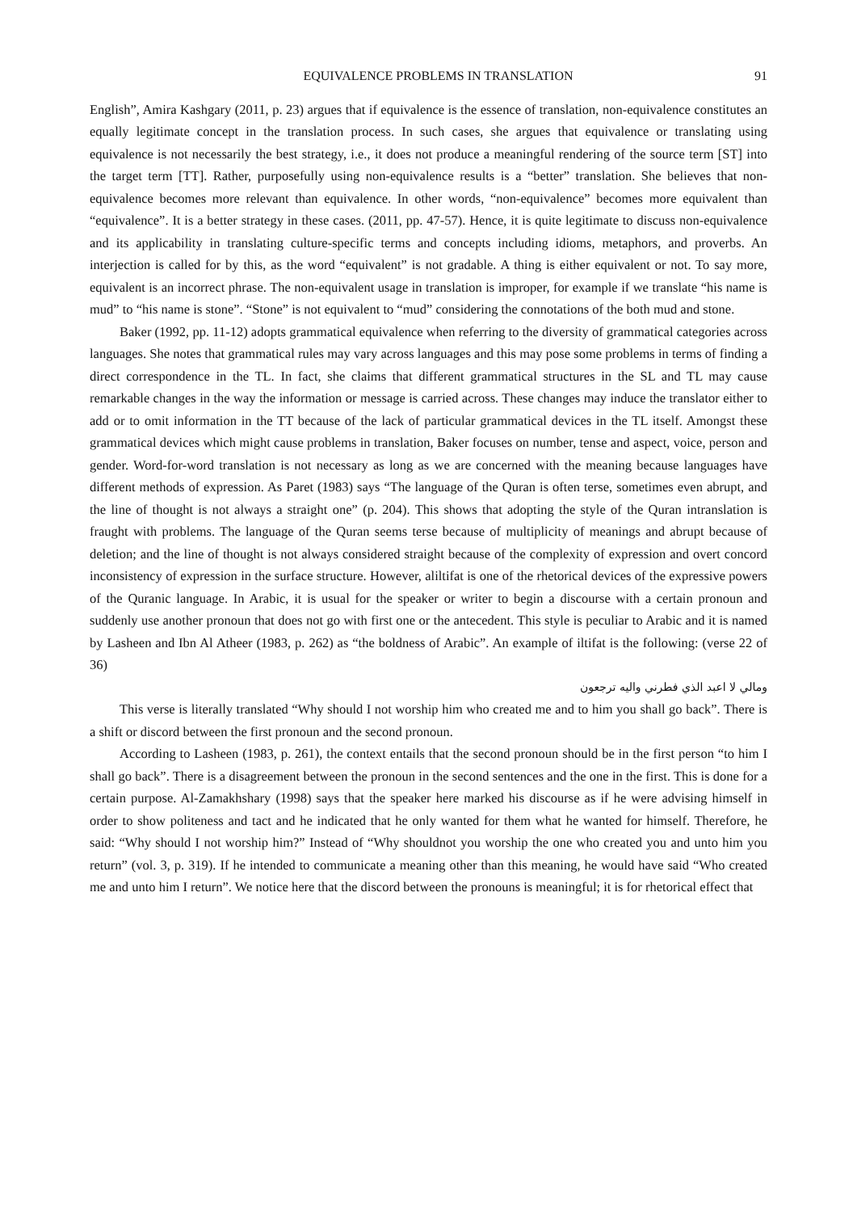EQUIVALENCE PROBLEMS IN TRANSLATION 91
English”, Amira Kashgary (2011, p. 23) argues that if equivalence is the essence of translation, non-equivalence constitutes an equally legitimate concept in the translation process. In such cases, she argues that equivalence or translating using equivalence is not necessarily the best strategy, i.e., it does not produce a meaningful rendering of the source term [ST] into the target term [TT]. Rather, purposefully using non-equivalence results is a “better” translation. She believes that non-equivalence becomes more relevant than equivalence. In other words, “non-equivalence” becomes more equivalent than “equivalence”. It is a better strategy in these cases. (2011, pp. 47-57). Hence, it is quite legitimate to discuss non-equivalence and its applicability in translating culture-specific terms and concepts including idioms, metaphors, and proverbs. An interjection is called for by this, as the word “equivalent” is not gradable. A thing is either equivalent or not. To say more, equivalent is an incorrect phrase. The non-equivalent usage in translation is improper, for example if we translate “his name is mud” to “his name is stone”. “Stone” is not equivalent to “mud” considering the connotations of the both mud and stone.
Baker (1992, pp. 11-12) adopts grammatical equivalence when referring to the diversity of grammatical categories across languages. She notes that grammatical rules may vary across languages and this may pose some problems in terms of finding a direct correspondence in the TL. In fact, she claims that different grammatical structures in the SL and TL may cause remarkable changes in the way the information or message is carried across. These changes may induce the translator either to add or to omit information in the TT because of the lack of particular grammatical devices in the TL itself. Amongst these grammatical devices which might cause problems in translation, Baker focuses on number, tense and aspect, voice, person and gender. Word-for-word translation is not necessary as long as we are concerned with the meaning because languages have different methods of expression. As Paret (1983) says “The language of the Quran is often terse, sometimes even abrupt, and the line of thought is not always a straight one” (p. 204). This shows that adopting the style of the Quran intranslation is fraught with problems. The language of the Quran seems terse because of multiplicity of meanings and abrupt because of deletion; and the line of thought is not always considered straight because of the complexity of expression and overt concord inconsistency of expression in the surface structure. However, aliltifat is one of the rhetorical devices of the expressive powers of the Quranic language. In Arabic, it is usual for the speaker or writer to begin a discourse with a certain pronoun and suddenly use another pronoun that does not go with first one or the antecedent. This style is peculiar to Arabic and it is named by Lasheen and Ibn Al Atheer (1983, p. 262) as “the boldness of Arabic”. An example of iltifat is the following: (verse 22 of 36)
ومالي لا اعبد الذي فطرني واليه ترجعون
This verse is literally translated “Why should I not worship him who created me and to him you shall go back”. There is a shift or discord between the first pronoun and the second pronoun.
According to Lasheen (1983, p. 261), the context entails that the second pronoun should be in the first person “to him I shall go back”. There is a disagreement between the pronoun in the second sentences and the one in the first. This is done for a certain purpose. Al-Zamakhshary (1998) says that the speaker here marked his discourse as if he were advising himself in order to show politeness and tact and he indicated that he only wanted for them what he wanted for himself. Therefore, he said: “Why should I not worship him?” Instead of “Why shouldnot you worship the one who created you and unto him you return” (vol. 3, p. 319). If he intended to communicate a meaning other than this meaning, he would have said “Who created me and unto him I return”. We notice here that the discord between the pronouns is meaningful; it is for rhetorical effect that